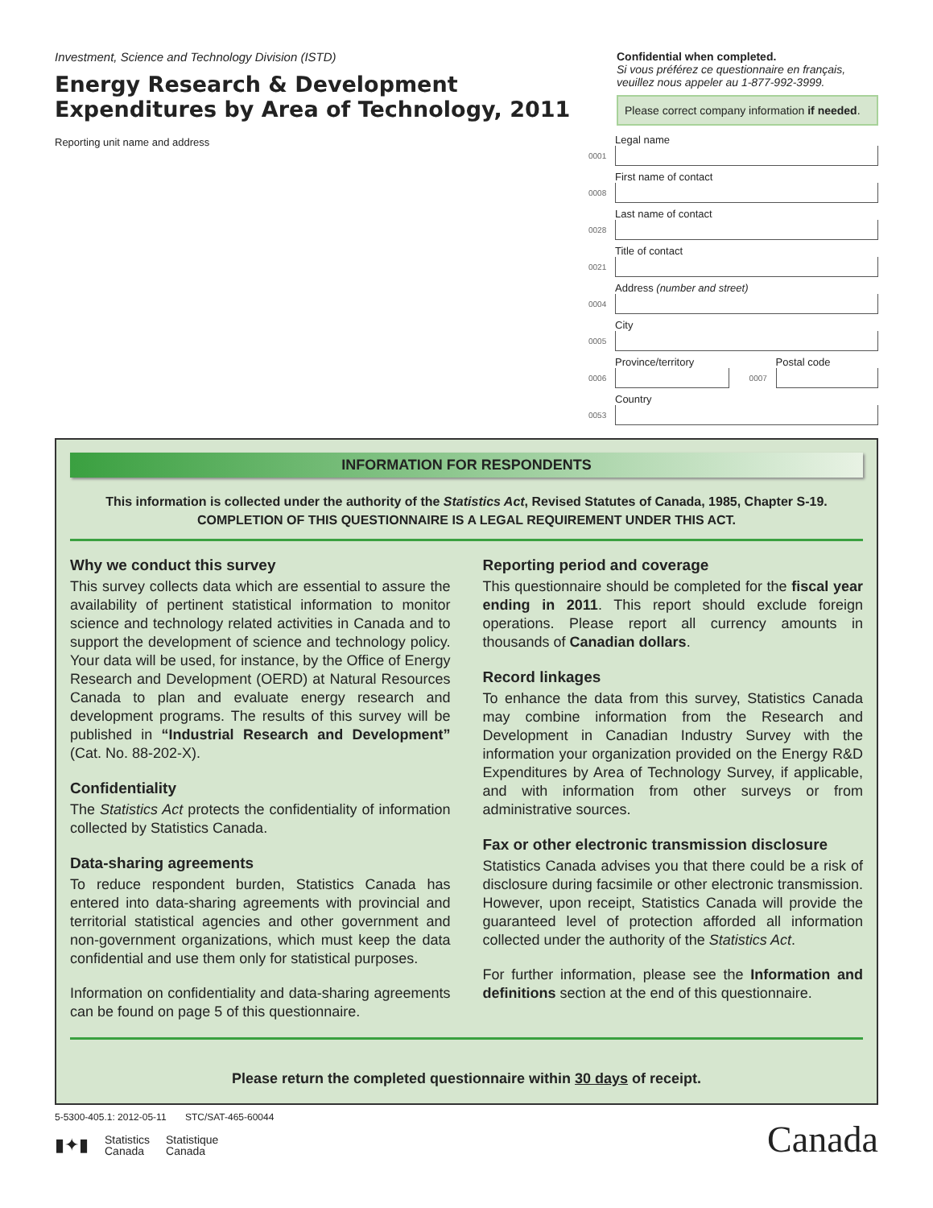Investment, Science and Technology Division (ISTD)
Energy Research & Development Expenditures by Area of Technology, 2011
Reporting unit name and address
Confidential when completed.
Si vous préférez ce questionnaire en français, veuillez nous appeler au 1-877-992-3999.
Please correct company information if needed.
0001
Legal name
0008
First name of contact
0028
Last name of contact
0021
Title of contact
0004
Address (number and street)
0005
City
0006
Province/territory
0007
Postal code
0053
Country
INFORMATION FOR RESPONDENTS
This information is collected under the authority of the Statistics Act, Revised Statutes of Canada, 1985, Chapter S-19.
COMPLETION OF THIS QUESTIONNAIRE IS A LEGAL REQUIREMENT UNDER THIS ACT.
Why we conduct this survey
This survey collects data which are essential to assure the availability of pertinent statistical information to monitor science and technology related activities in Canada and to support the development of science and technology policy. Your data will be used, for instance, by the Office of Energy Research and Development (OERD) at Natural Resources Canada to plan and evaluate energy research and development programs. The results of this survey will be published in “Industrial Research and Development” (Cat. No. 88-202-X).
Confidentiality
The Statistics Act protects the confidentiality of information collected by Statistics Canada.
Data-sharing agreements
To reduce respondent burden, Statistics Canada has entered into data-sharing agreements with provincial and territorial statistical agencies and other government and non-government organizations, which must keep the data confidential and use them only for statistical purposes.
Information on confidentiality and data-sharing agreements can be found on page 5 of this questionnaire.
Reporting period and coverage
This questionnaire should be completed for the fiscal year ending in 2011. This report should exclude foreign operations. Please report all currency amounts in thousands of Canadian dollars.
Record linkages
To enhance the data from this survey, Statistics Canada may combine information from the Research and Development in Canadian Industry Survey with the information your organization provided on the Energy R&D Expenditures by Area of Technology Survey, if applicable, and with information from other surveys or from administrative sources.
Fax or other electronic transmission disclosure
Statistics Canada advises you that there could be a risk of disclosure during facsimile or other electronic transmission. However, upon receipt, Statistics Canada will provide the guaranteed level of protection afforded all information collected under the authority of the Statistics Act.
For further information, please see the Information and definitions section at the end of this questionnaire.
Please return the completed questionnaire within 30 days of receipt.
5-5300-405.1: 2012-05-11 STC/SAT-465-60044
▮✦▮ Statistics
Canada Statistique
Canada
Canada